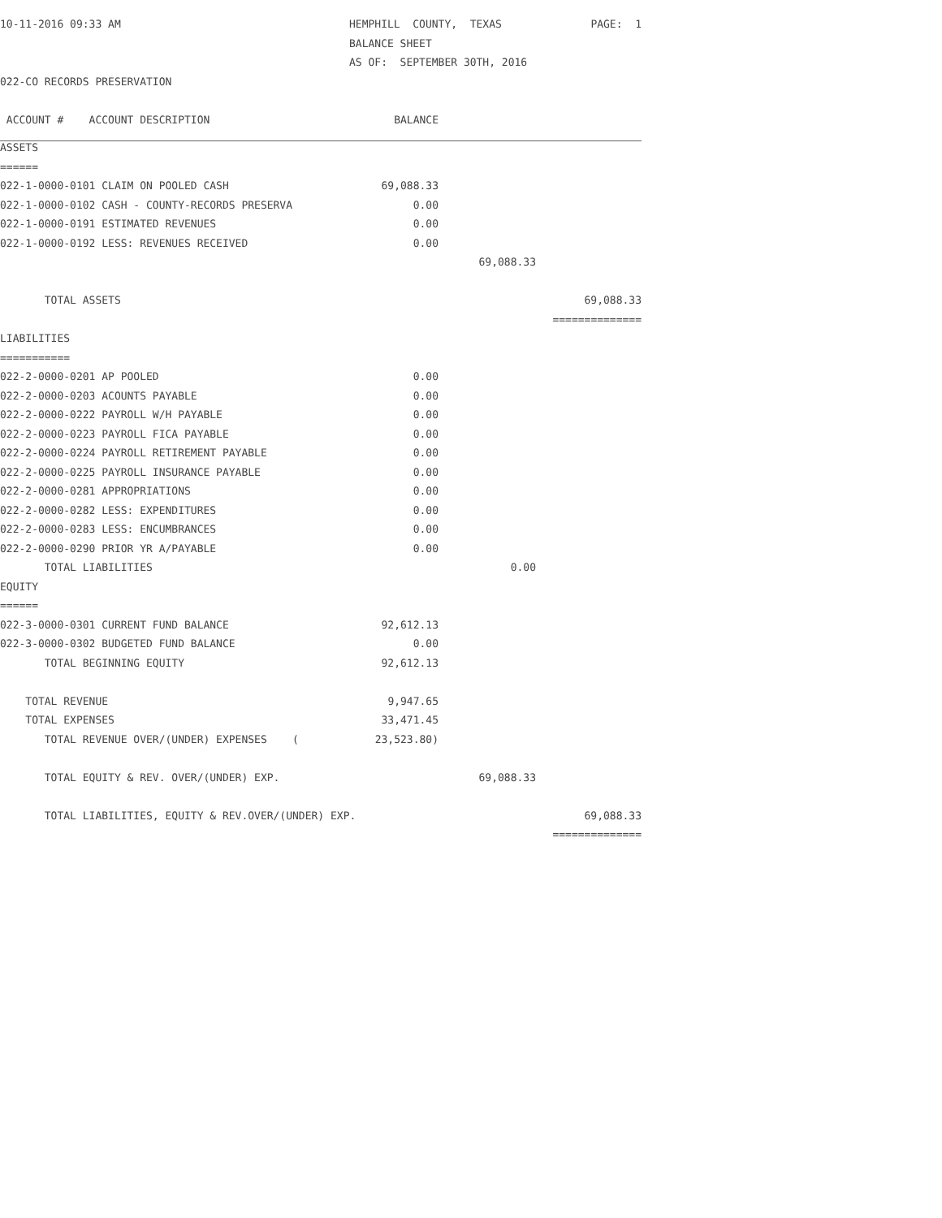| 10-11-2016 09:33 AM | HEMPHILL COUNTY, TEXAS | | PAGE: 1 |
| | BALANCE SHEET | | |
| | AS OF: SEPTEMBER 30TH, 2016 | | |
| 022-CO RECORDS PRESERVATION | | | |
| ACCOUNT # ACCOUNT DESCRIPTION | BALANCE | | |
| ASSETS | | | |
| ====== | | | |
| 022-1-0000-0101 CLAIM ON POOLED CASH | 69,088.33 | | |
| 022-1-0000-0102 CASH - COUNTY-RECORDS PRESERVA | 0.00 | | |
| 022-1-0000-0191 ESTIMATED REVENUES | 0.00 | | |
| 022-1-0000-0192 LESS: REVENUES RECEIVED | 0.00 | | |
| | | 69,088.33 | |
| TOTAL ASSETS | | | 69,088.33 |
| | | | ============== |
| LIABILITIES | | | |
| =========== | | | |
| 022-2-0000-0201 AP POOLED | 0.00 | | |
| 022-2-0000-0203 ACOUNTS PAYABLE | 0.00 | | |
| 022-2-0000-0222 PAYROLL W/H PAYABLE | 0.00 | | |
| 022-2-0000-0223 PAYROLL FICA PAYABLE | 0.00 | | |
| 022-2-0000-0224 PAYROLL RETIREMENT PAYABLE | 0.00 | | |
| 022-2-0000-0225 PAYROLL INSURANCE PAYABLE | 0.00 | | |
| 022-2-0000-0281 APPROPRIATIONS | 0.00 | | |
| 022-2-0000-0282 LESS: EXPENDITURES | 0.00 | | |
| 022-2-0000-0283 LESS: ENCUMBRANCES | 0.00 | | |
| 022-2-0000-0290 PRIOR YR A/PAYABLE | 0.00 | | |
| TOTAL LIABILITIES | | 0.00 | |
| EQUITY | | | |
| ====== | | | |
| 022-3-0000-0301 CURRENT FUND BALANCE | 92,612.13 | | |
| 022-3-0000-0302 BUDGETED FUND BALANCE | 0.00 | | |
| TOTAL BEGINNING EQUITY | 92,612.13 | | |
| TOTAL REVENUE | 9,947.65 | | |
| TOTAL EXPENSES | 33,471.45 | | |
| TOTAL REVENUE OVER/(UNDER) EXPENSES ( | 23,523.80) | | |
| TOTAL EQUITY & REV. OVER/(UNDER) EXP. | | 69,088.33 | |
| TOTAL LIABILITIES, EQUITY & REV.OVER/(UNDER) EXP. | | | 69,088.33 |
| | | | ============== |